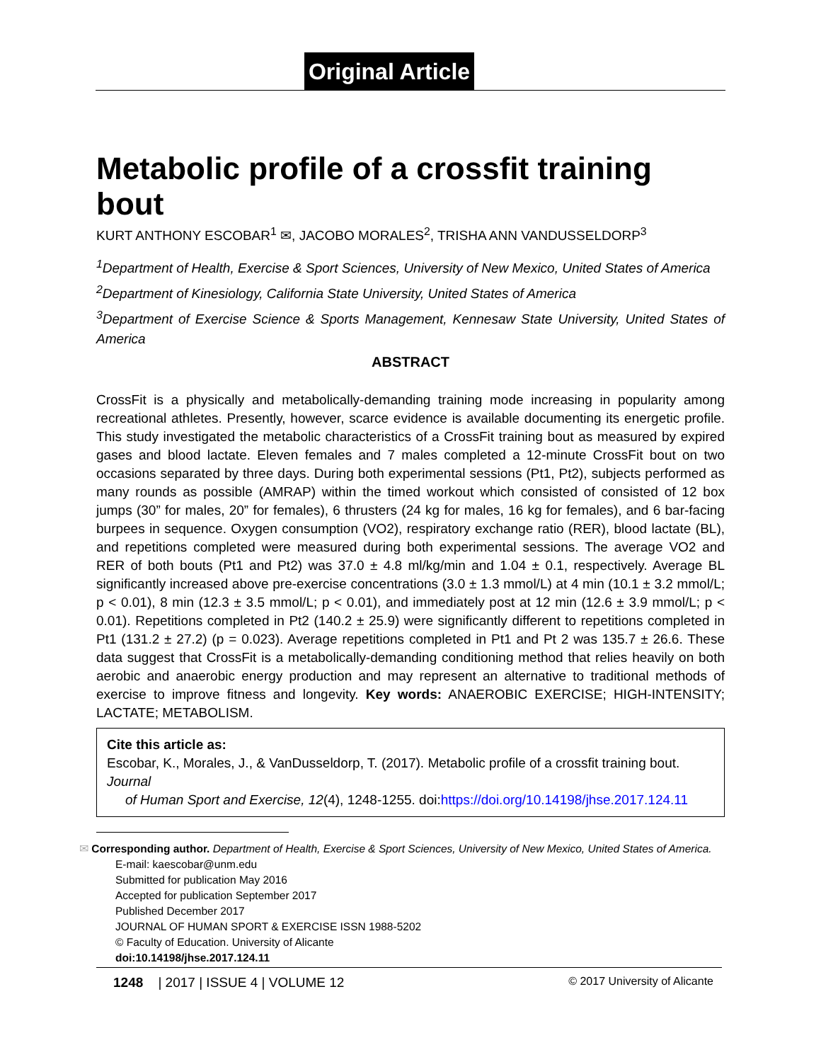Original Article
Metabolic profile of a crossfit training bout
KURT ANTHONY ESCOBAR<sup>1</sup> ✉, JACOBO MORALES<sup>2</sup>, TRISHA ANN VANDUSSELDORP<sup>3</sup>
<sup>1</sup> Department of Health, Exercise & Sport Sciences, University of New Mexico, United States of America
<sup>2</sup> Department of Kinesiology, California State University, United States of America
<sup>3</sup> Department of Exercise Science & Sports Management, Kennesaw State University, United States of America
ABSTRACT
CrossFit is a physically and metabolically-demanding training mode increasing in popularity among recreational athletes. Presently, however, scarce evidence is available documenting its energetic profile. This study investigated the metabolic characteristics of a CrossFit training bout as measured by expired gases and blood lactate. Eleven females and 7 males completed a 12-minute CrossFit bout on two occasions separated by three days. During both experimental sessions (Pt1, Pt2), subjects performed as many rounds as possible (AMRAP) within the timed workout which consisted of consisted of 12 box jumps (30” for males, 20” for females), 6 thrusters (24 kg for males, 16 kg for females), and 6 bar-facing burpees in sequence. Oxygen consumption (VO2), respiratory exchange ratio (RER), blood lactate (BL), and repetitions completed were measured during both experimental sessions. The average VO2 and RER of both bouts (Pt1 and Pt2) was 37.0 ± 4.8 ml/kg/min and 1.04 ± 0.1, respectively. Average BL significantly increased above pre-exercise concentrations (3.0 ± 1.3 mmol/L) at 4 min (10.1 ± 3.2 mmol/L; p < 0.01), 8 min (12.3 ± 3.5 mmol/L; p < 0.01), and immediately post at 12 min (12.6 ± 3.9 mmol/L; p < 0.01). Repetitions completed in Pt2 (140.2 ± 25.9) were significantly different to repetitions completed in Pt1 (131.2 ± 27.2) (p = 0.023). Average repetitions completed in Pt1 and Pt 2 was 135.7 ± 26.6. These data suggest that CrossFit is a metabolically-demanding conditioning method that relies heavily on both aerobic and anaerobic energy production and may represent an alternative to traditional methods of exercise to improve fitness and longevity. Key words: ANAEROBIC EXERCISE; HIGH-INTENSITY; LACTATE; METABOLISM.
Cite this article as:
Escobar, K., Morales, J., & VanDusseldorp, T. (2017). Metabolic profile of a crossfit training bout. Journal
of Human Sport and Exercise, 12(4), 1248-1255. doi:https://doi.org/10.14198/jhse.2017.124.11
✉ Corresponding author. Department of Health, Exercise & Sport Sciences, University of New Mexico, United States of America.
E-mail: kaescobar@unm.edu
Submitted for publication May 2016
Accepted for publication September 2017
Published December 2017
JOURNAL OF HUMAN SPORT & EXERCISE ISSN 1988-5202
© Faculty of Education. University of Alicante
doi:10.14198/jhse.2017.124.11
1248 | 2017 | ISSUE 4 | VOLUME 12 © 2017 University of Alicante